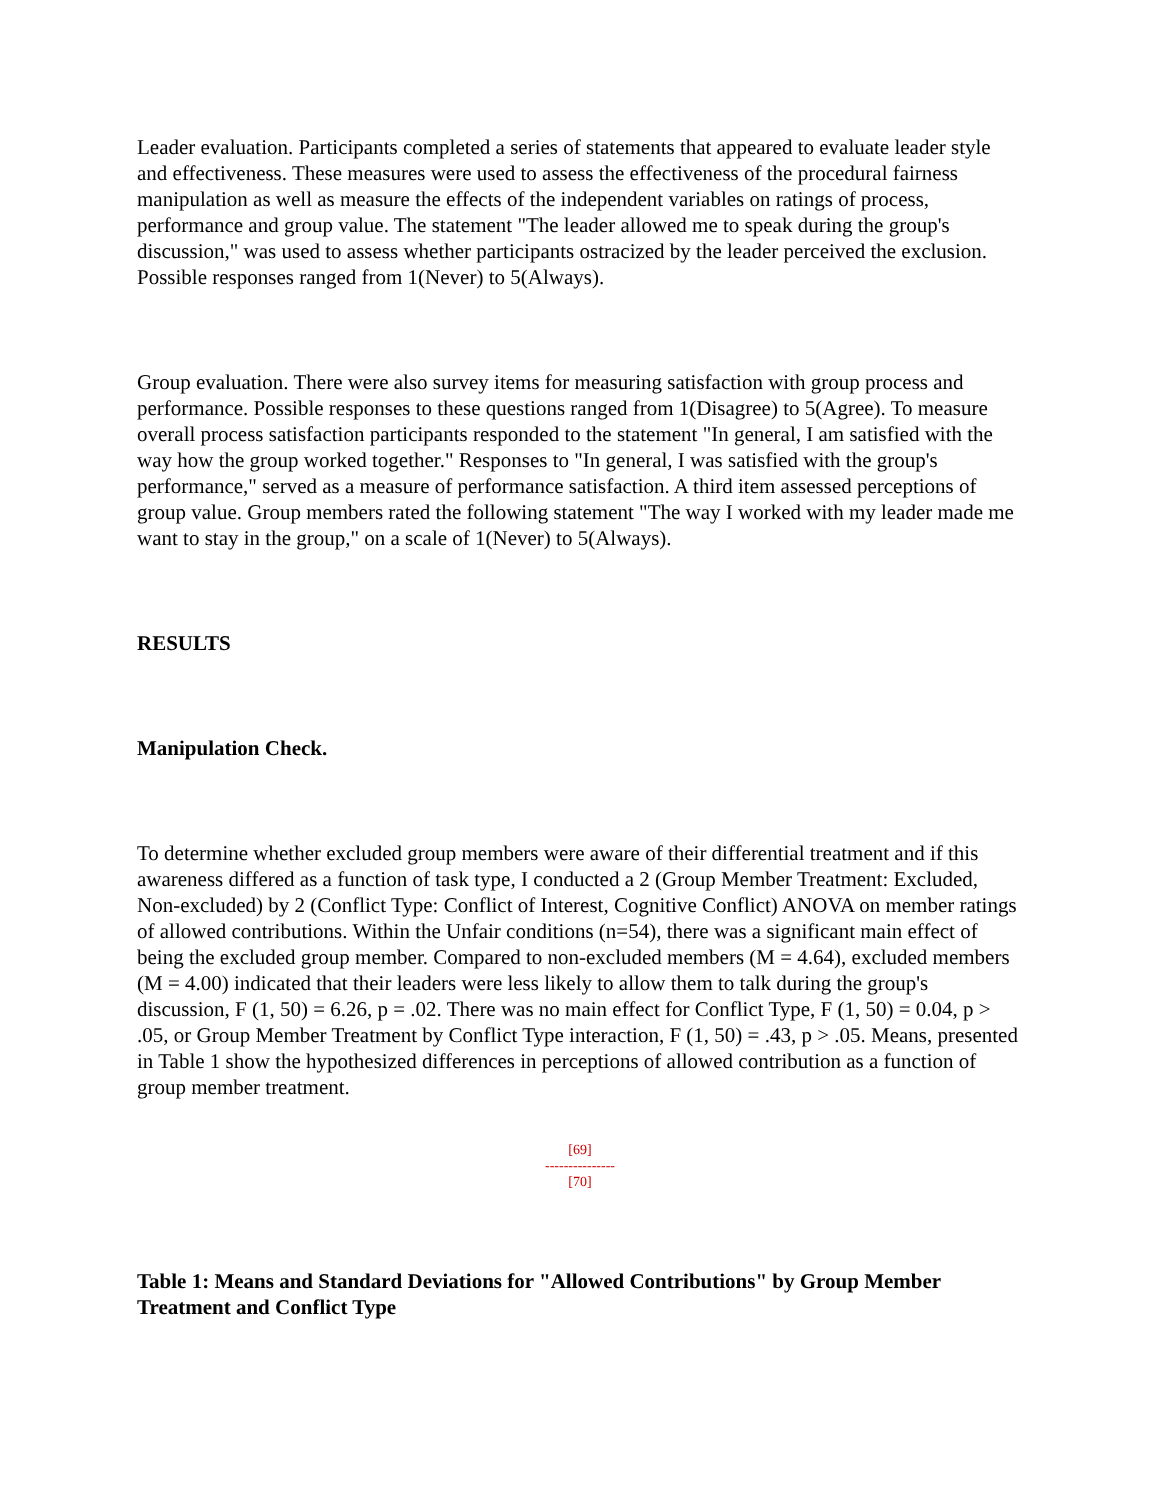Leader evaluation. Participants completed a series of statements that appeared to evaluate leader style and effectiveness. These measures were used to assess the effectiveness of the procedural fairness manipulation as well as measure the effects of the independent variables on ratings of process, performance and group value. The statement "The leader allowed me to speak during the group's discussion," was used to assess whether participants ostracized by the leader perceived the exclusion. Possible responses ranged from 1(Never) to 5(Always).
Group evaluation. There were also survey items for measuring satisfaction with group process and performance. Possible responses to these questions ranged from 1(Disagree) to 5(Agree). To measure overall process satisfaction participants responded to the statement "In general, I am satisfied with the way how the group worked together." Responses to "In general, I was satisfied with the group's performance," served as a measure of performance satisfaction. A third item assessed perceptions of group value. Group members rated the following statement "The way I worked with my leader made me want to stay in the group," on a scale of 1(Never) to 5(Always).
RESULTS
Manipulation Check.
To determine whether excluded group members were aware of their differential treatment and if this awareness differed as a function of task type, I conducted a 2 (Group Member Treatment: Excluded, Non-excluded) by 2 (Conflict Type: Conflict of Interest, Cognitive Conflict) ANOVA on member ratings of allowed contributions. Within the Unfair conditions (n=54), there was a significant main effect of being the excluded group member. Compared to non-excluded members (M = 4.64), excluded members (M = 4.00) indicated that their leaders were less likely to allow them to talk during the group's discussion, F (1, 50) = 6.26, p = .02. There was no main effect for Conflict Type, F (1, 50) = 0.04, p > .05, or Group Member Treatment by Conflict Type interaction, F (1, 50) = .43, p > .05. Means, presented in Table 1 show the hypothesized differences in perceptions of allowed contribution as a function of group member treatment.
[69]
---------------
[70]
Table 1: Means and Standard Deviations for "Allowed Contributions" by Group Member Treatment and Conflict Type